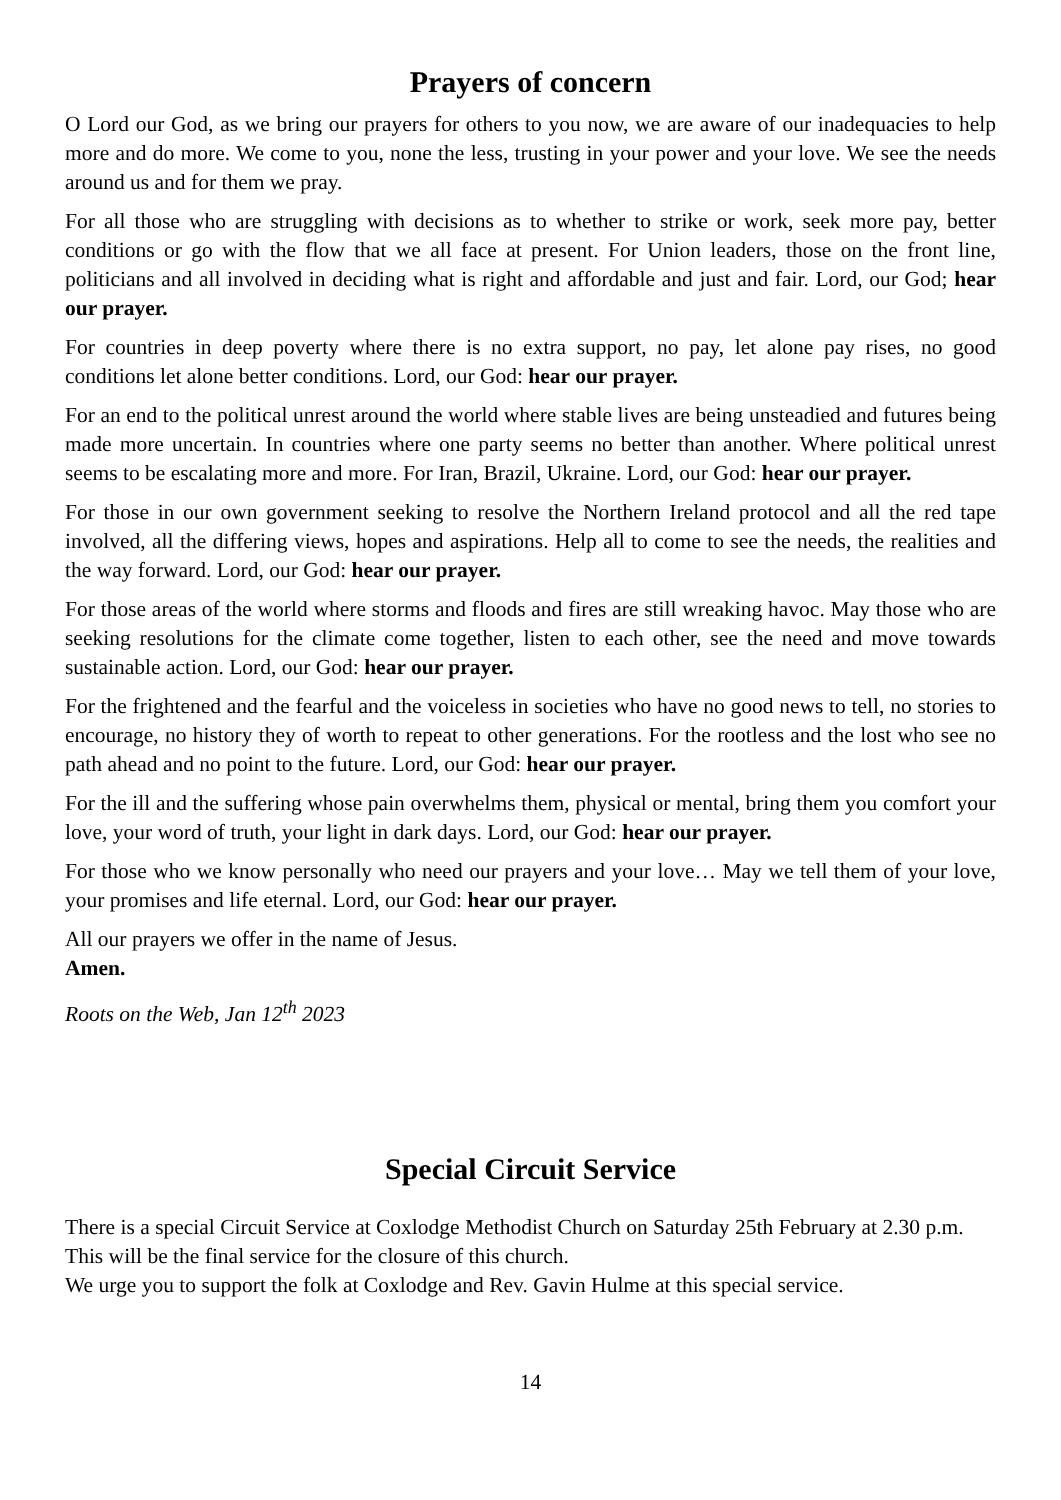Prayers of concern
O Lord our God, as we bring our prayers for others to you now, we are aware of our inadequacies to help more and do more. We come to you, none the less, trusting in your power and your love. We see the needs around us and for them we pray.
For all those who are struggling with decisions as to whether to strike or work, seek more pay, better conditions or go with the flow that we all face at present. For Union leaders, those on the front line, politicians and all involved in deciding what is right and affordable and just and fair. Lord, our God; hear our prayer.
For countries in deep poverty where there is no extra support, no pay, let alone pay rises, no good conditions let alone better conditions. Lord, our God: hear our prayer.
For an end to the political unrest around the world where stable lives are being unsteadied and futures being made more uncertain. In countries where one party seems no better than another. Where political unrest seems to be escalating more and more. For Iran, Brazil, Ukraine. Lord, our God: hear our prayer.
For those in our own government seeking to resolve the Northern Ireland protocol and all the red tape involved, all the differing views, hopes and aspirations. Help all to come to see the needs, the realities and the way forward. Lord, our God: hear our prayer.
For those areas of the world where storms and floods and fires are still wreaking havoc. May those who are seeking resolutions for the climate come together, listen to each other, see the need and move towards sustainable action. Lord, our God: hear our prayer.
For the frightened and the fearful and the voiceless in societies who have no good news to tell, no stories to encourage, no history they of worth to repeat to other generations. For the rootless and the lost who see no path ahead and no point to the future. Lord, our God: hear our prayer.
For the ill and the suffering whose pain overwhelms them, physical or mental, bring them you comfort your love, your word of truth, your light in dark days. Lord, our God: hear our prayer.
For those who we know personally who need our prayers and your love… May we tell them of your love, your promises and life eternal. Lord, our God: hear our prayer.
All our prayers we offer in the name of Jesus.
Amen.
Roots on the Web, Jan 12<sup>th</sup> 2023
Special Circuit Service
There is a special Circuit Service at Coxlodge Methodist Church on Saturday 25th February at 2.30 p.m.
This will be the final service for the closure of this church.
We urge you to support the folk at Coxlodge and Rev. Gavin Hulme at this special service.
14